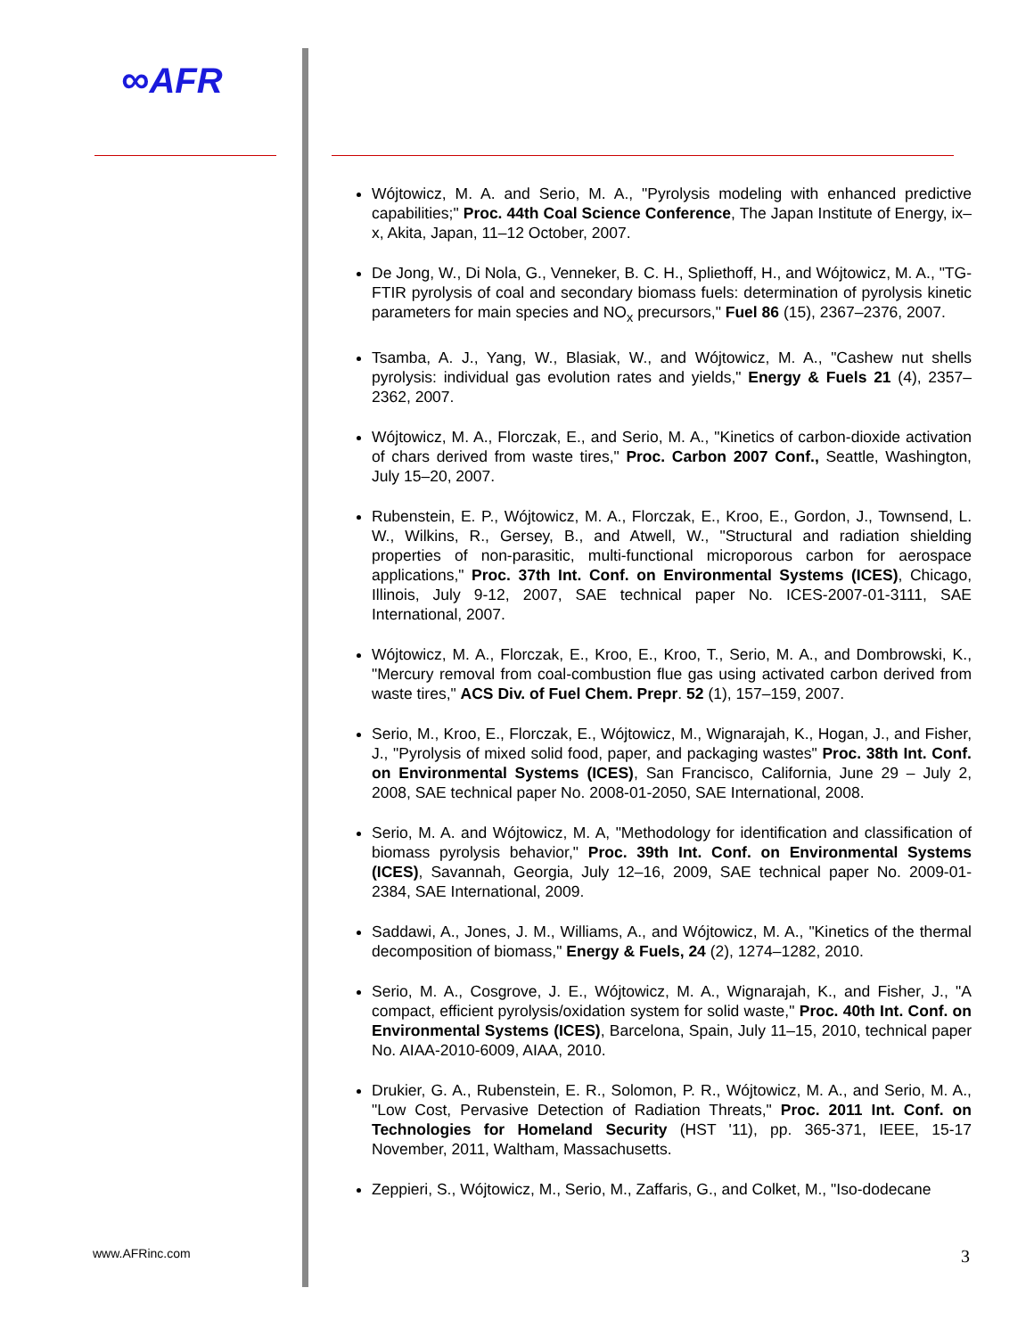∞AFR
www.AFRinc.com
Wójtowicz, M. A. and Serio, M. A., "Pyrolysis modeling with enhanced predictive capabilities;" Proc. 44th Coal Science Conference, The Japan Institute of Energy, ix–x, Akita, Japan, 11–12 October, 2007.
De Jong, W., Di Nola, G., Venneker, B. C. H., Spliethoff, H., and Wójtowicz, M. A., "TG-FTIR pyrolysis of coal and secondary biomass fuels: determination of pyrolysis kinetic parameters for main species and NO<sub>x</sub> precursors," Fuel 86 (15), 2367–2376, 2007.
Tsamba, A. J., Yang, W., Blasiak, W., and Wójtowicz, M. A., "Cashew nut shells pyrolysis: individual gas evolution rates and yields," Energy & Fuels 21 (4), 2357–2362, 2007.
Wójtowicz, M. A., Florczak, E., and Serio, M. A., "Kinetics of carbon-dioxide activation of chars derived from waste tires," Proc. Carbon 2007 Conf., Seattle, Washington, July 15–20, 2007.
Rubenstein, E. P., Wójtowicz, M. A., Florczak, E., Kroo, E., Gordon, J., Townsend, L. W., Wilkins, R., Gersey, B., and Atwell, W., "Structural and radiation shielding properties of non-parasitic, multi-functional microporous carbon for aerospace applications," Proc. 37th Int. Conf. on Environmental Systems (ICES), Chicago, Illinois, July 9-12, 2007, SAE technical paper No. ICES-2007-01-3111, SAE International, 2007.
Wójtowicz, M. A., Florczak, E., Kroo, E., Kroo, T., Serio, M. A., and Dombrowski, K., "Mercury removal from coal-combustion flue gas using activated carbon derived from waste tires," ACS Div. of Fuel Chem. Prepr. 52 (1), 157–159, 2007.
Serio, M., Kroo, E., Florczak, E., Wójtowicz, M., Wignarajah, K., Hogan, J., and Fisher, J., "Pyrolysis of mixed solid food, paper, and packaging wastes" Proc. 38th Int. Conf. on Environmental Systems (ICES), San Francisco, California, June 29 – July 2, 2008, SAE technical paper No. 2008-01-2050, SAE International, 2008.
Serio, M. A. and Wójtowicz, M. A, "Methodology for identification and classification of biomass pyrolysis behavior," Proc. 39th Int. Conf. on Environmental Systems (ICES), Savannah, Georgia, July 12–16, 2009, SAE technical paper No. 2009-01-2384, SAE International, 2009.
Saddawi, A., Jones, J. M., Williams, A., and Wójtowicz, M. A., "Kinetics of the thermal decomposition of biomass," Energy & Fuels, 24 (2), 1274–1282, 2010.
Serio, M. A., Cosgrove, J. E., Wójtowicz, M. A., Wignarajah, K., and Fisher, J., "A compact, efficient pyrolysis/oxidation system for solid waste," Proc. 40th Int. Conf. on Environmental Systems (ICES), Barcelona, Spain, July 11–15, 2010, technical paper No. AIAA-2010-6009, AIAA, 2010.
Drukier, G. A., Rubenstein, E. R., Solomon, P. R., Wójtowicz, M. A., and Serio, M. A., "Low Cost, Pervasive Detection of Radiation Threats," Proc. 2011 Int. Conf. on Technologies for Homeland Security (HST '11), pp. 365-371, IEEE, 15-17 November, 2011, Waltham, Massachusetts.
Zeppieri, S., Wójtowicz, M., Serio, M., Zaffaris, G., and Colket, M., "Iso-dodecane
3